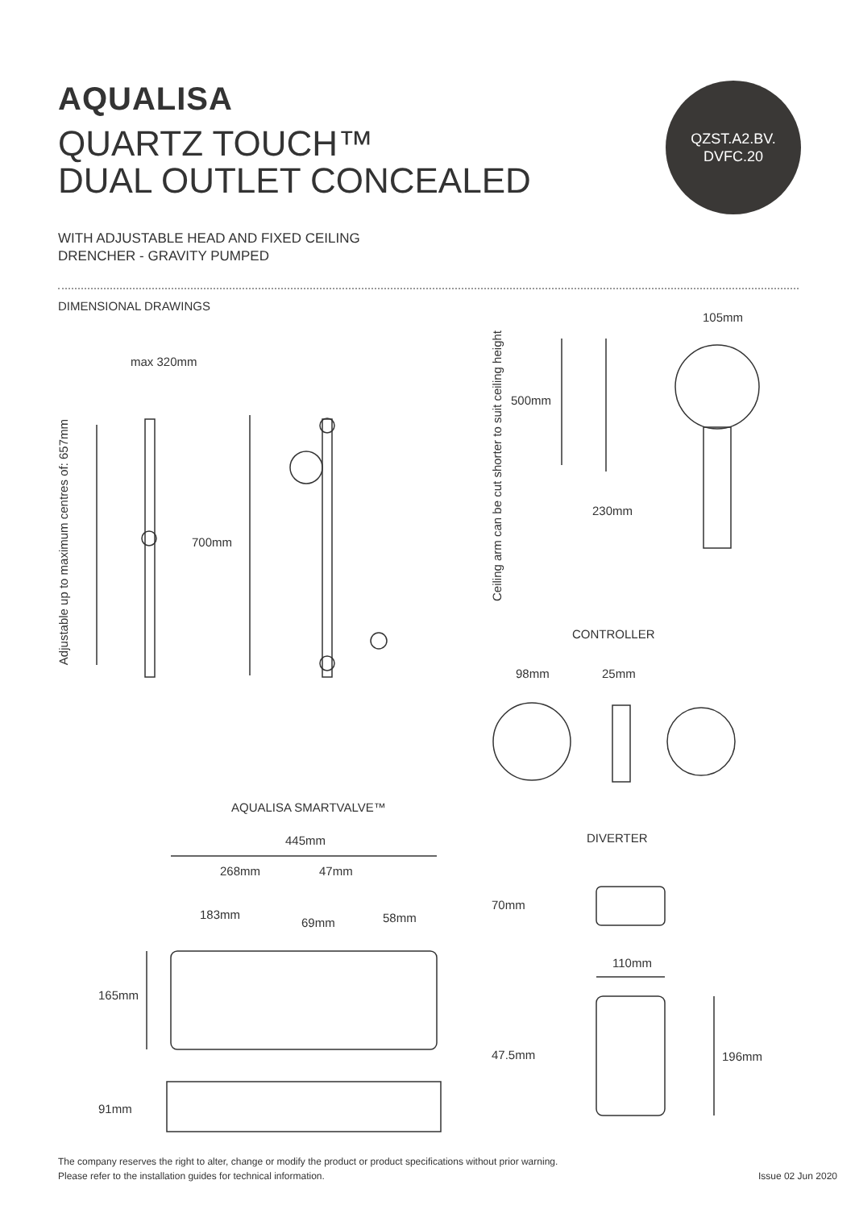AQUALISA
QUARTZ TOUCH™
DUAL OUTLET CONCEALED
WITH ADJUSTABLE HEAD AND FIXED CEILING
DRENCHER - GRAVITY PUMPED
QZST.A2.BV.
DVFC.20
DIMENSIONAL DRAWINGS
max 320mm
Adjustable up to maximum centres of: 657mm
700mm
Ceiling arm can be cut shorter to suit ceiling height
500mm
230mm
105mm
CONTROLLER
98mm 25mm
AQUALISA SMARTVALVE™
445mm DIVERTER
268mm 47mm
183mm
69mm 58mm
70mm
110mm
165mm
47.5mm 196mm
91mm
The company reserves the right to alter, change or modify the product or product specifications without prior warning.
Please refer to the installation guides for technical information.
Issue 02 Jun 2020